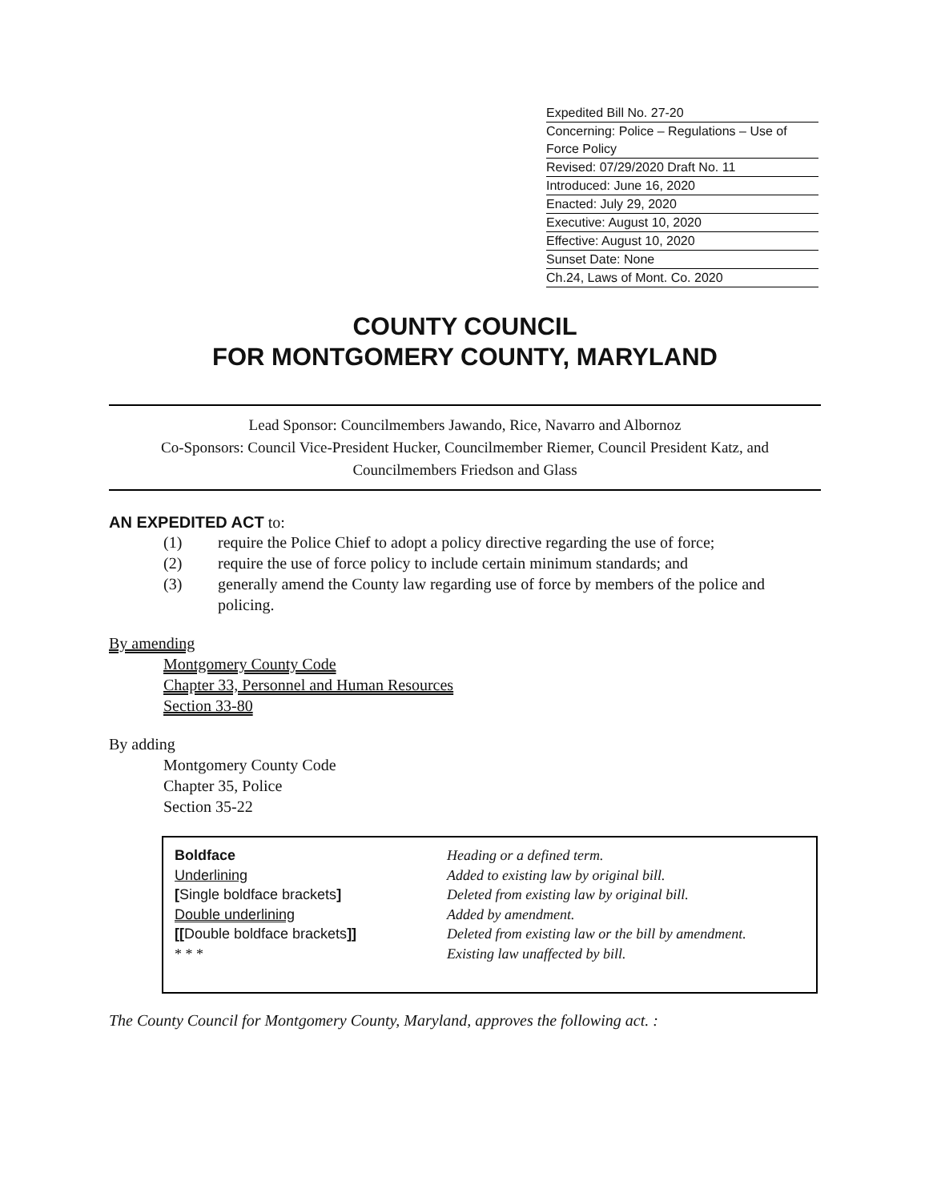Expedited Bill No. 27-20
Concerning: Police – Regulations – Use of Force Policy
Revised: 07/29/2020 Draft No. 11
Introduced: June 16, 2020
Enacted: July 29, 2020
Executive: August 10, 2020
Effective: August 10, 2020
Sunset Date: None
Ch.24, Laws of Mont. Co. 2020
COUNTY COUNCIL
FOR MONTGOMERY COUNTY, MARYLAND
Lead Sponsor: Councilmembers Jawando, Rice, Navarro and Albornoz
Co-Sponsors: Council Vice-President Hucker, Councilmember Riemer, Council President Katz, and Councilmembers Friedson and Glass
AN EXPEDITED ACT to:
(1) require the Police Chief to adopt a policy directive regarding the use of force;
(2) require the use of force policy to include certain minimum standards; and
(3) generally amend the County law regarding use of force by members of the police and policing.
By amending
Montgomery County Code
Chapter 33, Personnel and Human Resources
Section 33-80
By adding
Montgomery County Code
Chapter 35, Police
Section 35-22
Boldface
Heading or a defined term.
Underlining
Added to existing law by original bill.
[Single boldface brackets]
Deleted from existing law by original bill.
Double underlining
Added by amendment.
[[Double boldface brackets]]
Deleted from existing law or the bill by amendment.
* * *
Existing law unaffected by bill.
The County Council for Montgomery County, Maryland, approves the following act. :